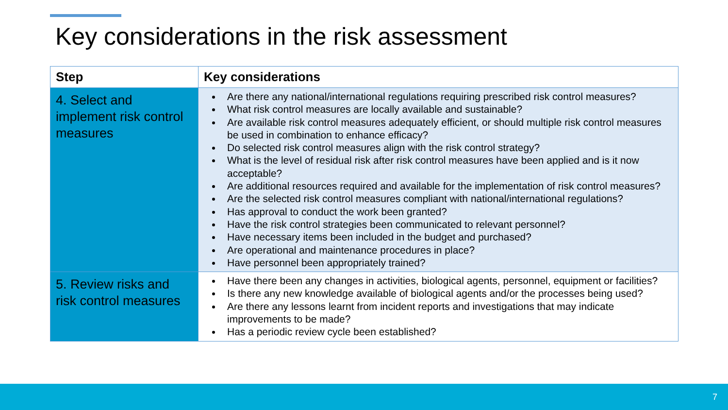Key considerations in the risk assessment
| Step | Key considerations |
| --- | --- |
| 4. Select and implement risk control measures | Are there any national/international regulations requiring prescribed risk control measures? What risk control measures are locally available and sustainable? Are available risk control measures adequately efficient, or should multiple risk control measures be used in combination to enhance efficacy? Do selected risk control measures align with the risk control strategy? What is the level of residual risk after risk control measures have been applied and is it now acceptable? Are additional resources required and available for the implementation of risk control measures? Are the selected risk control measures compliant with national/international regulations? Has approval to conduct the work been granted? Have the risk control strategies been communicated to relevant personnel? Have necessary items been included in the budget and purchased? Are operational and maintenance procedures in place? Have personnel been appropriately trained? |
| 5. Review risks and risk control measures | Have there been any changes in activities, biological agents, personnel, equipment or facilities? Is there any new knowledge available of biological agents and/or the processes being used? Are there any lessons learnt from incident reports and investigations that may indicate improvements to be made? Has a periodic review cycle been established? |
7